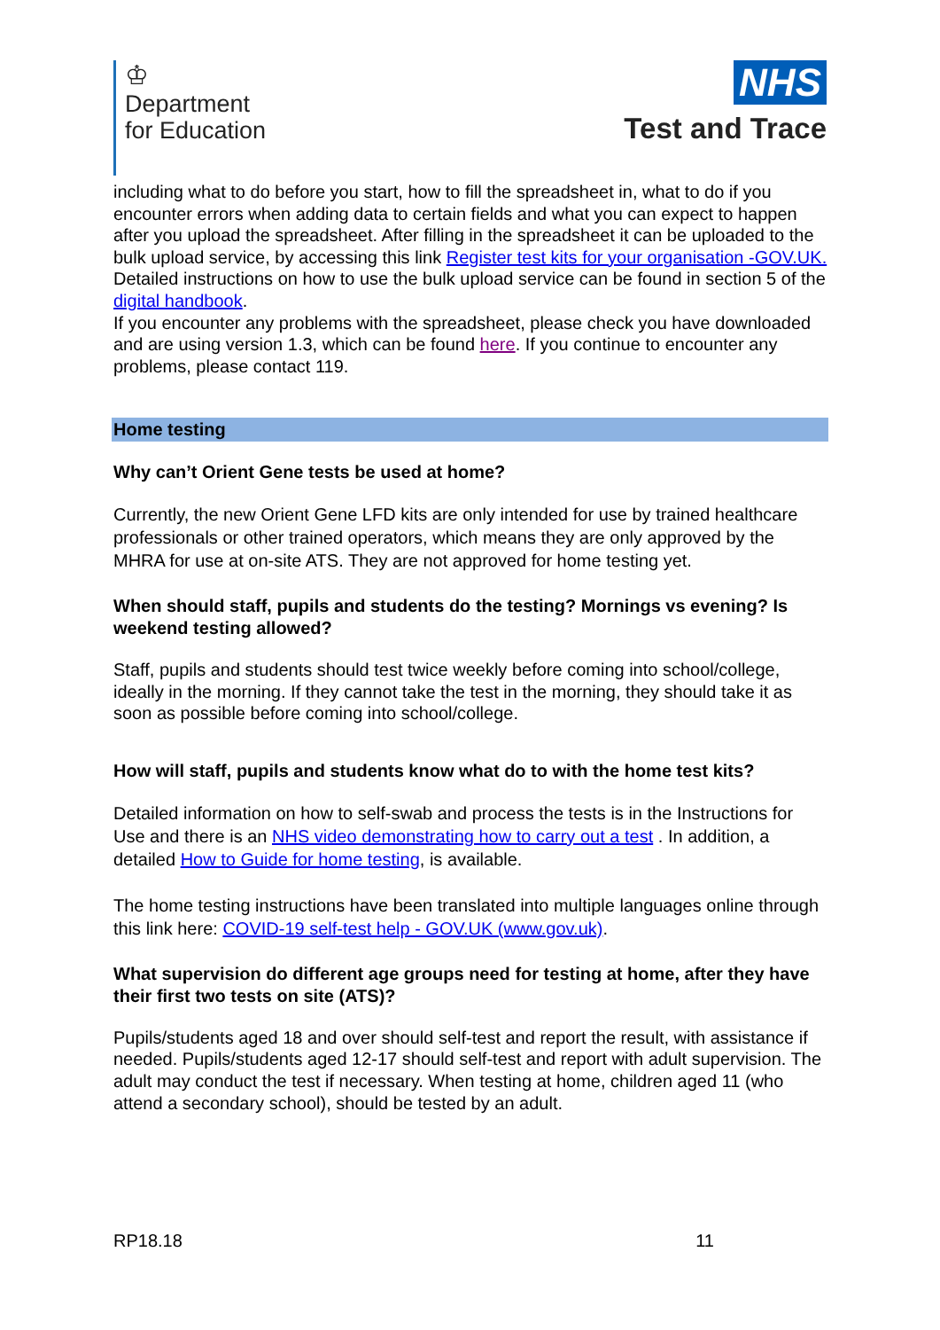♔
Department
for Education
NHS
Test and Trace
including what to do before you start, how to fill the spreadsheet in, what to do if you encounter errors when adding data to certain fields and what you can expect to happen after you upload the spreadsheet. After filling in the spreadsheet it can be uploaded to the bulk upload service, by accessing this link Register test kits for your organisation -GOV.UK.
Detailed instructions on how to use the bulk upload service can be found in section 5 of the digital handbook.
If you encounter any problems with the spreadsheet, please check you have downloaded and are using version 1.3, which can be found here. If you continue to encounter any problems, please contact 119.
Home testing
Why can’t Orient Gene tests be used at home?
Currently, the new Orient Gene LFD kits are only intended for use by trained healthcare professionals or other trained operators, which means they are only approved by the MHRA for use at on-site ATS. They are not approved for home testing yet.
When should staff, pupils and students do the testing? Mornings vs evening? Is weekend testing allowed?
Staff, pupils and students should test twice weekly before coming into school/college, ideally in the morning. If they cannot take the test in the morning, they should take it as soon as possible before coming into school/college.
How will staff, pupils and students know what do to with the home test kits?
Detailed information on how to self-swab and process the tests is in the Instructions for Use and there is an NHS video demonstrating how to carry out a test . In addition, a detailed How to Guide for home testing, is available.
The home testing instructions have been translated into multiple languages online through this link here: COVID-19 self-test help - GOV.UK (www.gov.uk).
What supervision do different age groups need for testing at home, after they have their first two tests on site (ATS)?
Pupils/students aged 18 and over should self-test and report the result, with assistance if needed. Pupils/students aged 12-17 should self-test and report with adult supervision. The adult may conduct the test if necessary. When testing at home, children aged 11 (who attend a secondary school), should be tested by an adult.
RP18.18 11